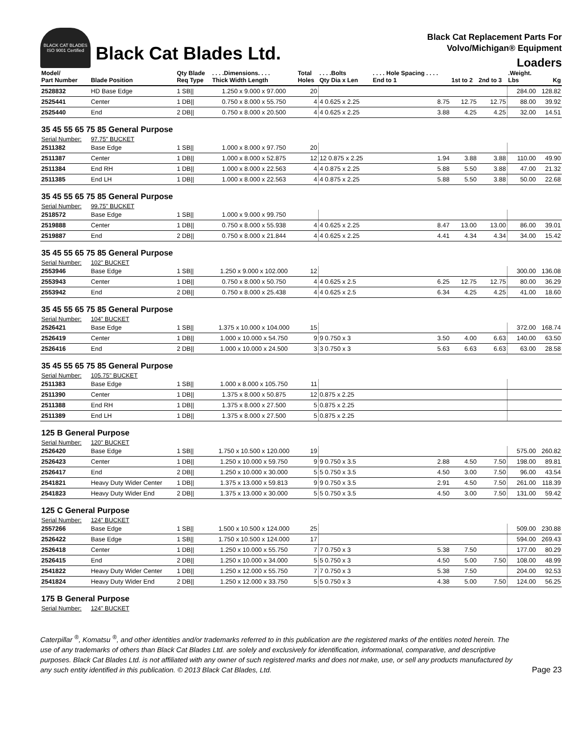BLACK CAT BLADES
ISO 9001 Certified
Black Cat Blades Ltd.
Black Cat Replacement Parts For
Volvo/Michigan® Equipment
Loaders
| Model/ Part Number | Blade Position | Qty Blade Req Type | . . . .Dimensions. . . . Thick Width Length | Total Holes | . . . .Bolts Qty Dia x Len | . . . . Hole Spacing . . . . End to 1 | 1st to 2 | 2nd to 3 | .Weight. Lbs | Kg |
| --- | --- | --- | --- | --- | --- | --- | --- | --- | --- | --- |
| 2528832 | HD Base Edge | 1 SB// | 1.250 x 9.000 x 97.000 | 20 | | | | | 284.00 | 128.82 |
| 2525441 | Center | 1 DB// | 0.750 x 8.000 x 55.750 | 4 | 4 0.625 x 2.25 | 8.75 | 12.75 | 12.75 | 88.00 | 39.92 |
| 2525440 | End | 2 DB// | 0.750 x 8.000 x 20.500 | 4 | 4 0.625 x 2.25 | 3.88 | 4.25 | 4.25 | 32.00 | 14.51 |
| 35 45 55 65 75 85 General Purpose | | | | | | | | | | |
| Serial Number: | 97.75" BUCKET | | | | | | | | | |
| 2511382 | Base Edge | 1 SB// | 1.000 x 8.000 x 97.750 | 20 | | | | | | |
| 2511387 | Center | 1 DB// | 1.000 x 8.000 x 52.875 | 12 | 12 0.875 x 2.25 | 1.94 | 3.88 | 3.88 | 110.00 | 49.90 |
| 2511384 | End RH | 1 DB// | 1.000 x 8.000 x 22.563 | 4 | 4 0.875 x 2.25 | 5.88 | 5.50 | 3.88 | 47.00 | 21.32 |
| 2511385 | End LH | 1 DB// | 1.000 x 8.000 x 22.563 | 4 | 4 0.875 x 2.25 | 5.88 | 5.50 | 3.88 | 50.00 | 22.68 |
| 35 45 55 65 75 85 General Purpose | | | | | | | | | | |
| Serial Number: | 99.75" BUCKET | | | | | | | | | |
| 2518572 | Base Edge | 1 SB// | 1.000 x 9.000 x 99.750 | | | | | | | |
| 2519888 | Center | 1 DB// | 0.750 x 8.000 x 55.938 | 4 | 4 0.625 x 2.25 | 8.47 | 13.00 | 13.00 | 86.00 | 39.01 |
| 2519887 | End | 2 DB// | 0.750 x 8.000 x 21.844 | 4 | 4 0.625 x 2.25 | 4.41 | 4.34 | 4.34 | 34.00 | 15.42 |
| 35 45 55 65 75 85 General Purpose | | | | | | | | | | |
| Serial Number: | 102" BUCKET | | | | | | | | | |
| 2553946 | Base Edge | 1 SB// | 1.250 x 9.000 x 102.000 | 12 | | | | | 300.00 | 136.08 |
| 2553943 | Center | 1 DB// | 0.750 x 8.000 x 50.750 | 4 | 4 0.625 x 2.5 | 6.25 | 12.75 | 12.75 | 80.00 | 36.29 |
| 2553942 | End | 2 DB// | 0.750 x 8.000 x 25.438 | 4 | 4 0.625 x 2.5 | 6.34 | 4.25 | 4.25 | 41.00 | 18.60 |
| 35 45 55 65 75 85 General Purpose | | | | | | | | | | |
| Serial Number: | 104" BUCKET | | | | | | | | | |
| 2526421 | Base Edge | 1 SB// | 1.375 x 10.000 x 104.000 | 15 | | | | | 372.00 | 168.74 |
| 2526419 | Center | 1 DB// | 1.000 x 10.000 x 54.750 | 9 | 9 0.750 x 3 | 3.50 | 4.00 | 6.63 | 140.00 | 63.50 |
| 2526416 | End | 2 DB// | 1.000 x 10.000 x 24.500 | 3 | 3 0.750 x 3 | 5.63 | 6.63 | 6.63 | 63.00 | 28.58 |
| 35 45 55 65 75 85 General Purpose | | | | | | | | | | |
| Serial Number: | 105.75" BUCKET | | | | | | | | | |
| 2511383 | Base Edge | 1 SB// | 1.000 x 8.000 x 105.750 | 11 | | | | | | |
| 2511390 | Center | 1 DB// | 1.375 x 8.000 x 50.875 | 12 | 0.875 x 2.25 | | | | | |
| 2511388 | End RH | 1 DB// | 1.375 x 8.000 x 27.500 | 5 | 0.875 x 2.25 | | | | | |
| 2511389 | End LH | 1 DB// | 1.375 x 8.000 x 27.500 | 5 | 0.875 x 2.25 | | | | | |
| 125 B General Purpose | | | | | | | | | | |
| Serial Number: | 120" BUCKET | | | | | | | | | |
| 2526420 | Base Edge | 1 SB// | 1.750 x 10.500 x 120.000 | 19 | | | | | 575.00 | 260.82 |
| 2526423 | Center | 1 DB// | 1.250 x 10.000 x 59.750 | 9 | 9 0.750 x 3.5 | 2.88 | 4.50 | 7.50 | 198.00 | 89.81 |
| 2526417 | End | 2 DB// | 1.250 x 10.000 x 30.000 | 5 | 5 0.750 x 3.5 | 4.50 | 3.00 | 7.50 | 96.00 | 43.54 |
| 2541821 | Heavy Duty Wider Center | 1 DB// | 1.375 x 13.000 x 59.813 | 9 | 9 0.750 x 3.5 | 2.91 | 4.50 | 7.50 | 261.00 | 118.39 |
| 2541823 | Heavy Duty Wider End | 2 DB// | 1.375 x 13.000 x 30.000 | 5 | 5 0.750 x 3.5 | 4.50 | 3.00 | 7.50 | 131.00 | 59.42 |
| 125 C General Purpose | | | | | | | | | | |
| Serial Number: | 124" BUCKET | | | | | | | | | |
| 2557266 | Base Edge | 1 SB// | 1.500 x 10.500 x 124.000 | 25 | | | | | 509.00 | 230.88 |
| 2526422 | Base Edge | 1 SB// | 1.750 x 10.500 x 124.000 | 17 | | | | | 594.00 | 269.43 |
| 2526418 | Center | 1 DB// | 1.250 x 10.000 x 55.750 | 7 | 7 0.750 x 3 | 5.38 | 7.50 | | 177.00 | 80.29 |
| 2526415 | End | 2 DB// | 1.250 x 10.000 x 34.000 | 5 | 5 0.750 x 3 | 4.50 | 5.00 | 7.50 | 108.00 | 48.99 |
| 2541822 | Heavy Duty Wider Center | 1 DB// | 1.250 x 12.000 x 55.750 | 7 | 7 0.750 x 3 | 5.38 | 7.50 | | 204.00 | 92.53 |
| 2541824 | Heavy Duty Wider End | 2 DB// | 1.250 x 12.000 x 33.750 | 5 | 5 0.750 x 3 | 4.38 | 5.00 | 7.50 | 124.00 | 56.25 |
| 175 B General Purpose | | | | | | | | | | |
| Serial Number: | 124" BUCKET | | | | | | | | | |
Caterpillar <sup>®</sup>, Komatsu <sup>®</sup>, and other identities and/or trademarks referred to in this publication are the registered marks of the entities noted herein. The use of any trademarks of others than Black Cat Blades Ltd. are solely and exclusively for identification, informational, comparative, and descriptive purposes. Black Cat Blades Ltd. is not affiliated with any owner of such registered marks and does not make, use, or sell any products manufactured by any such entity identified in this publication. © 2013 Black Cat Blades, Ltd.
Page 23